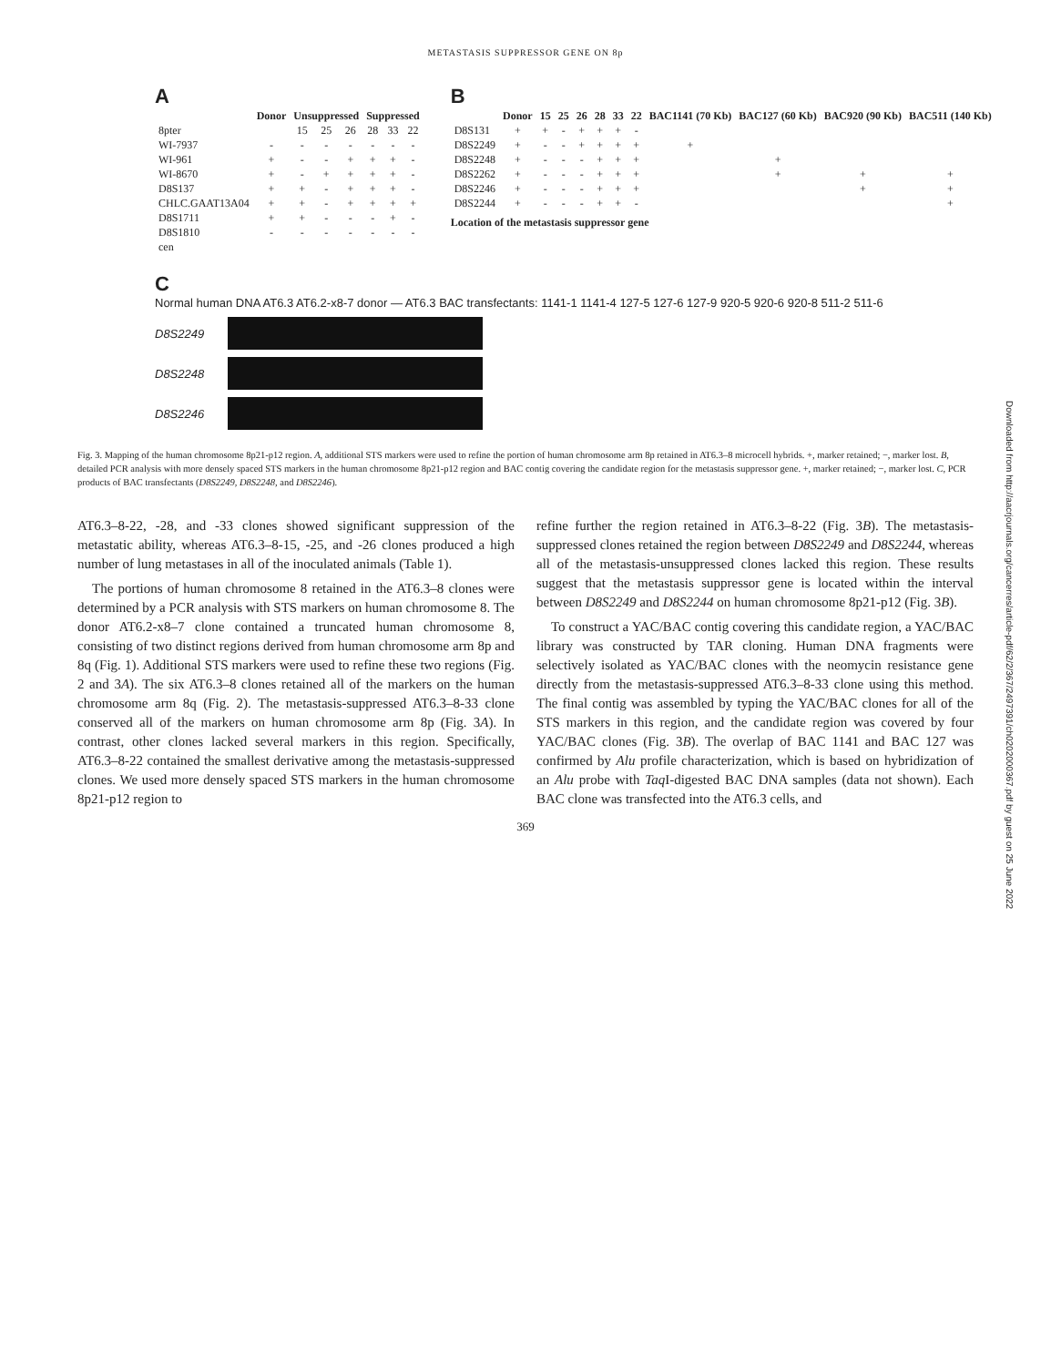METASTASIS SUPPRESSOR GENE ON 8p
A
| | Donor | Unsuppressed | | | Suppressed | | |
| --- | --- | --- | --- | --- | --- | --- | --- |
| 8pter | | 15 | 25 | 26 | 28 | 33 | 22 |
| WI-7937 | - | - | - | - | - | - | - |
| WI-961 | + | - | - | + | + | + | - |
| WI-8670 | + | - | + | + | + | + | - |
| D8S137 | + | + | - | + | + | + | - |
| CHLC.GAAT13A04 | + | + | - | + | + | + | + |
| D8S1711 | + | + | - | - | - | + | - |
| D8S1810 | - | - | - | - | - | - | - |
| cen | | | | | | | |
B
| | Donor | 15 | 25 | 26 | 28 | 33 | 22 | BAC1141 (70 Kb) | BAC127 (60 Kb) | BAC920 (90 Kb) | BAC511 (140 Kb) |
| --- | --- | --- | --- | --- | --- | --- | --- | --- | --- | --- | --- |
| D8S131 | + | + | - | + | + | + | - | | | | |
| D8S2249 | + | - | - | + | + | + | + | + | | | |
| D8S2248 | + | - | - | - | + | + | + | | + | | |
| D8S2262 | + | - | - | - | + | + | + | | + | + | + |
| D8S2246 | + | - | - | - | + | + | + | | | + | + |
| D8S2244 | + | - | - | - | + | + | - | | | | + |
Location of the metastasis suppressor gene
C
Normal human DNA AT6.3 AT6.2-x8-7 donor — AT6.3 BAC transfectants: 1141-1 1141-4 127-5 127-6 127-9 920-5 920-6 920-8 511-2 511-6
D8S2249
D8S2248
D8S2246
Fig. 3. Mapping of the human chromosome 8p21-p12 region. A, additional STS markers were used to refine the portion of human chromosome arm 8p retained in AT6.3–8 microcell hybrids. +, marker retained; −, marker lost. B, detailed PCR analysis with more densely spaced STS markers in the human chromosome 8p21-p12 region and BAC contig covering the candidate region for the metastasis suppressor gene. +, marker retained; −, marker lost. C, PCR products of BAC transfectants (D8S2249, D8S2248, and D8S2246).
AT6.3–8-22, -28, and -33 clones showed significant suppression of the metastatic ability, whereas AT6.3–8-15, -25, and -26 clones produced a high number of lung metastases in all of the inoculated animals (Table 1).
The portions of human chromosome 8 retained in the AT6.3–8 clones were determined by a PCR analysis with STS markers on human chromosome 8. The donor AT6.2-x8–7 clone contained a truncated human chromosome 8, consisting of two distinct regions derived from human chromosome arm 8p and 8q (Fig. 1). Additional STS markers were used to refine these two regions (Fig. 2 and 3A). The six AT6.3–8 clones retained all of the markers on the human chromosome arm 8q (Fig. 2). The metastasis-suppressed AT6.3–8-33 clone conserved all of the markers on human chromosome arm 8p (Fig. 3A). In contrast, other clones lacked several markers in this region. Specifically, AT6.3–8-22 contained the smallest derivative among the metastasis-suppressed clones. We used more densely spaced STS markers in the human chromosome 8p21-p12 region to
refine further the region retained in AT6.3–8-22 (Fig. 3B). The metastasis-suppressed clones retained the region between D8S2249 and D8S2244, whereas all of the metastasis-unsuppressed clones lacked this region. These results suggest that the metastasis suppressor gene is located within the interval between D8S2249 and D8S2244 on human chromosome 8p21-p12 (Fig. 3B).
To construct a YAC/BAC contig covering this candidate region, a YAC/BAC library was constructed by TAR cloning. Human DNA fragments were selectively isolated as YAC/BAC clones with the neomycin resistance gene directly from the metastasis-suppressed AT6.3–8-33 clone using this method. The final contig was assembled by typing the YAC/BAC clones for all of the STS markers in this region, and the candidate region was covered by four YAC/BAC clones (Fig. 3B). The overlap of BAC 1141 and BAC 127 was confirmed by Alu profile characterization, which is based on hybridization of an Alu probe with Taq I-digested BAC DNA samples (data not shown). Each BAC clone was transfected into the AT6.3 cells, and
369
Downloaded from http://aacrjournals.org/cancerres/article-pdf/62/2/367/2497391/ch0202000367.pdf by guest on 25 June 2022